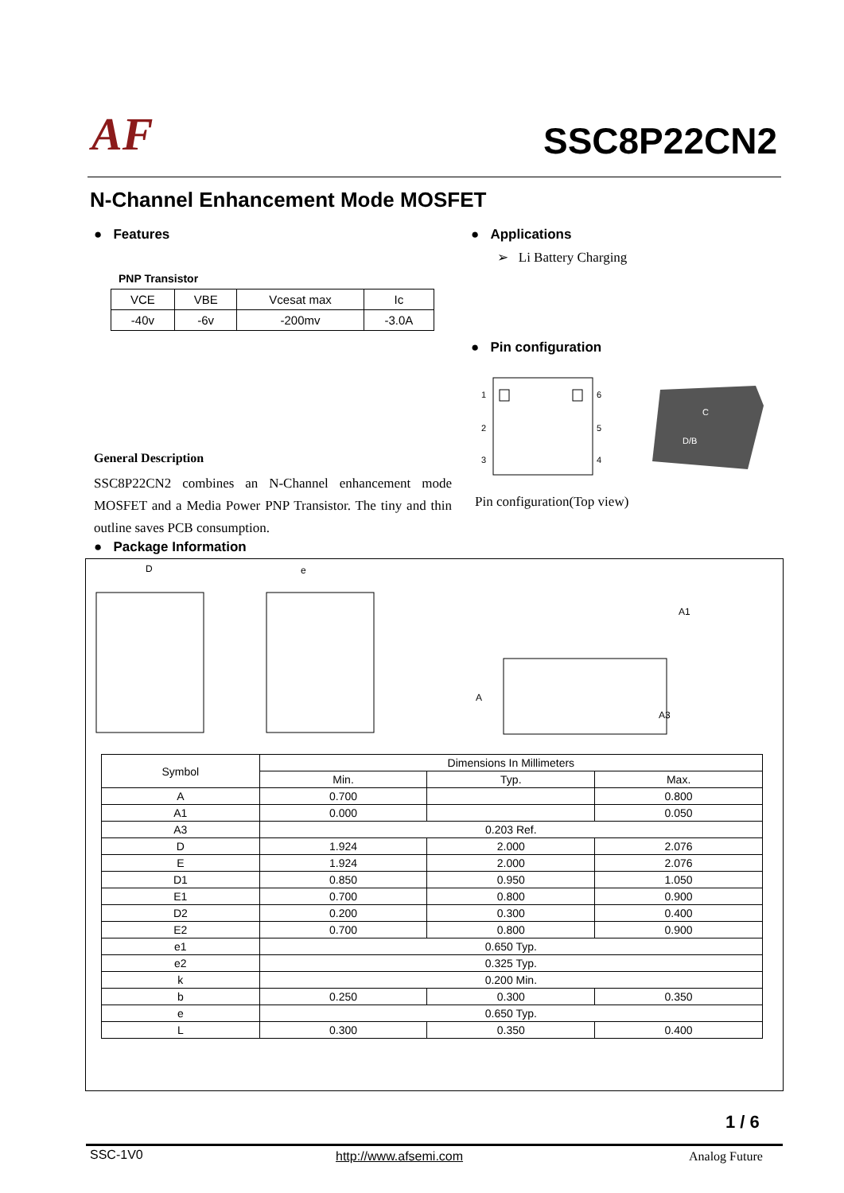AF SSC8P22CN2
N-Channel Enhancement Mode MOSFET
● Features
PNP Transistor
| VCE | VBE | Vcesat max | Ic |
| -40v | -6v | -200mv | -3.0A |
● Applications
➢ Li Battery Charging
● Pin configuration
1
2
3
6
5
4
C
D/B
Pin configuration(Top view)
General Description
SSC8P22CN2 combines an N-Channel enhancement mode MOSFET and a Media Power PNP Transistor. The tiny and thin outline saves PCB consumption.
● Package Information
D
e
A
A1
A3
| Symbol | Dimensions In Millimeters | | |
| --- | --- | --- | --- |
| | Min. | Typ. | Max. |
| A | 0.700 | | 0.800 |
| A1 | 0.000 | | 0.050 |
| A3 | 0.203 Ref. | | |
| D | 1.924 | 2.000 | 2.076 |
| E | 1.924 | 2.000 | 2.076 |
| D1 | 0.850 | 0.950 | 1.050 |
| E1 | 0.700 | 0.800 | 0.900 |
| D2 | 0.200 | 0.300 | 0.400 |
| E2 | 0.700 | 0.800 | 0.900 |
| e1 | 0.650 Typ. | | |
| e2 | 0.325 Typ. | | |
| k | 0.200 Min. | | |
| b | 0.250 | 0.300 | 0.350 |
| e | 0.650 Typ. | | |
| L | 0.300 | 0.350 | 0.400 |
1 / 6
SSC-1V0 http://www.afsemi.com Analog Future